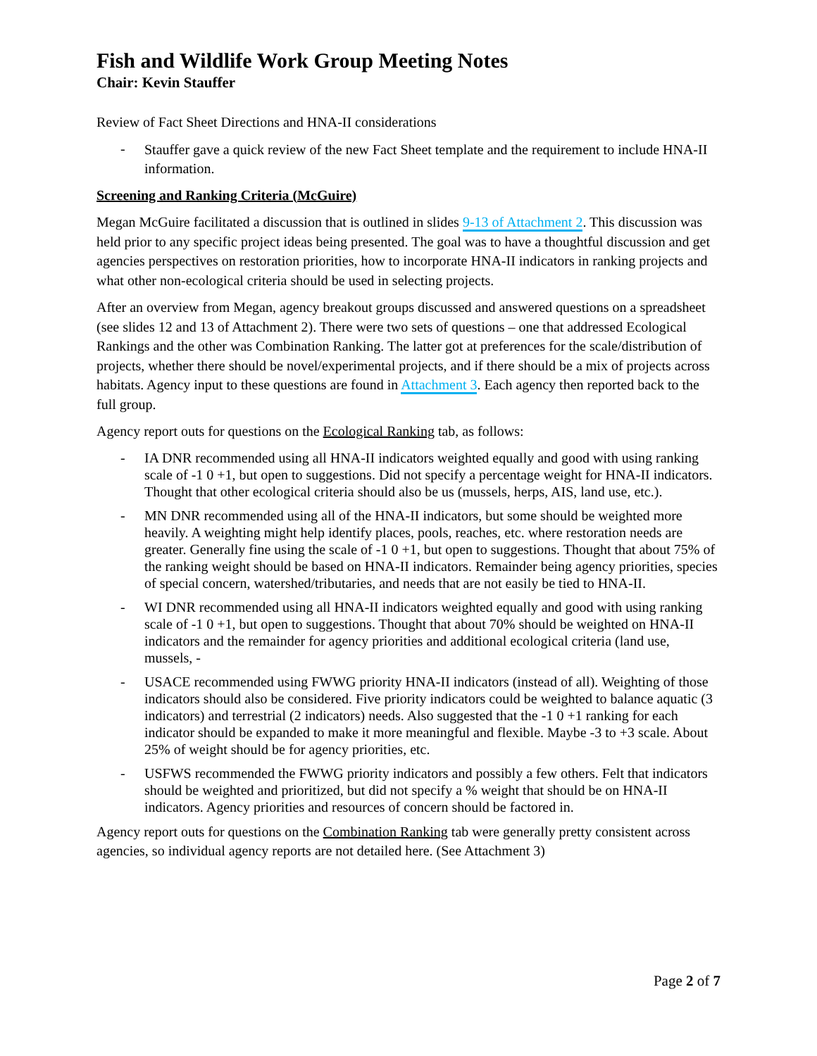Fish and Wildlife Work Group Meeting Notes
Chair: Kevin Stauffer
Review of Fact Sheet Directions and HNA-II considerations
- Stauffer gave a quick review of the new Fact Sheet template and the requirement to include HNA-II information.
Screening and Ranking Criteria (McGuire)
Megan McGuire facilitated a discussion that is outlined in slides 9-13 of Attachment 2. This discussion was held prior to any specific project ideas being presented. The goal was to have a thoughtful discussion and get agencies perspectives on restoration priorities, how to incorporate HNA-II indicators in ranking projects and what other non-ecological criteria should be used in selecting projects.
After an overview from Megan, agency breakout groups discussed and answered questions on a spreadsheet (see slides 12 and 13 of Attachment 2). There were two sets of questions – one that addressed Ecological Rankings and the other was Combination Ranking. The latter got at preferences for the scale/distribution of projects, whether there should be novel/experimental projects, and if there should be a mix of projects across habitats. Agency input to these questions are found in Attachment 3. Each agency then reported back to the full group.
Agency report outs for questions on the Ecological Ranking tab, as follows:
- IA DNR recommended using all HNA-II indicators weighted equally and good with using ranking scale of -1 0 +1, but open to suggestions. Did not specify a percentage weight for HNA-II indicators. Thought that other ecological criteria should also be us (mussels, herps, AIS, land use, etc.).
- MN DNR recommended using all of the HNA-II indicators, but some should be weighted more heavily. A weighting might help identify places, pools, reaches, etc. where restoration needs are greater. Generally fine using the scale of -1 0 +1, but open to suggestions. Thought that about 75% of the ranking weight should be based on HNA-II indicators. Remainder being agency priorities, species of special concern, watershed/tributaries, and needs that are not easily be tied to HNA-II.
- WI DNR recommended using all HNA-II indicators weighted equally and good with using ranking scale of -1 0 +1, but open to suggestions. Thought that about 70% should be weighted on HNA-II indicators and the remainder for agency priorities and additional ecological criteria (land use, mussels, -
- USACE recommended using FWWG priority HNA-II indicators (instead of all). Weighting of those indicators should also be considered. Five priority indicators could be weighted to balance aquatic (3 indicators) and terrestrial (2 indicators) needs. Also suggested that the -1 0 +1 ranking for each indicator should be expanded to make it more meaningful and flexible. Maybe -3 to +3 scale. About 25% of weight should be for agency priorities, etc.
- USFWS recommended the FWWG priority indicators and possibly a few others. Felt that indicators should be weighted and prioritized, but did not specify a % weight that should be on HNA-II indicators. Agency priorities and resources of concern should be factored in.
Agency report outs for questions on the Combination Ranking tab were generally pretty consistent across agencies, so individual agency reports are not detailed here. (See Attachment 3)
Page 2 of 7